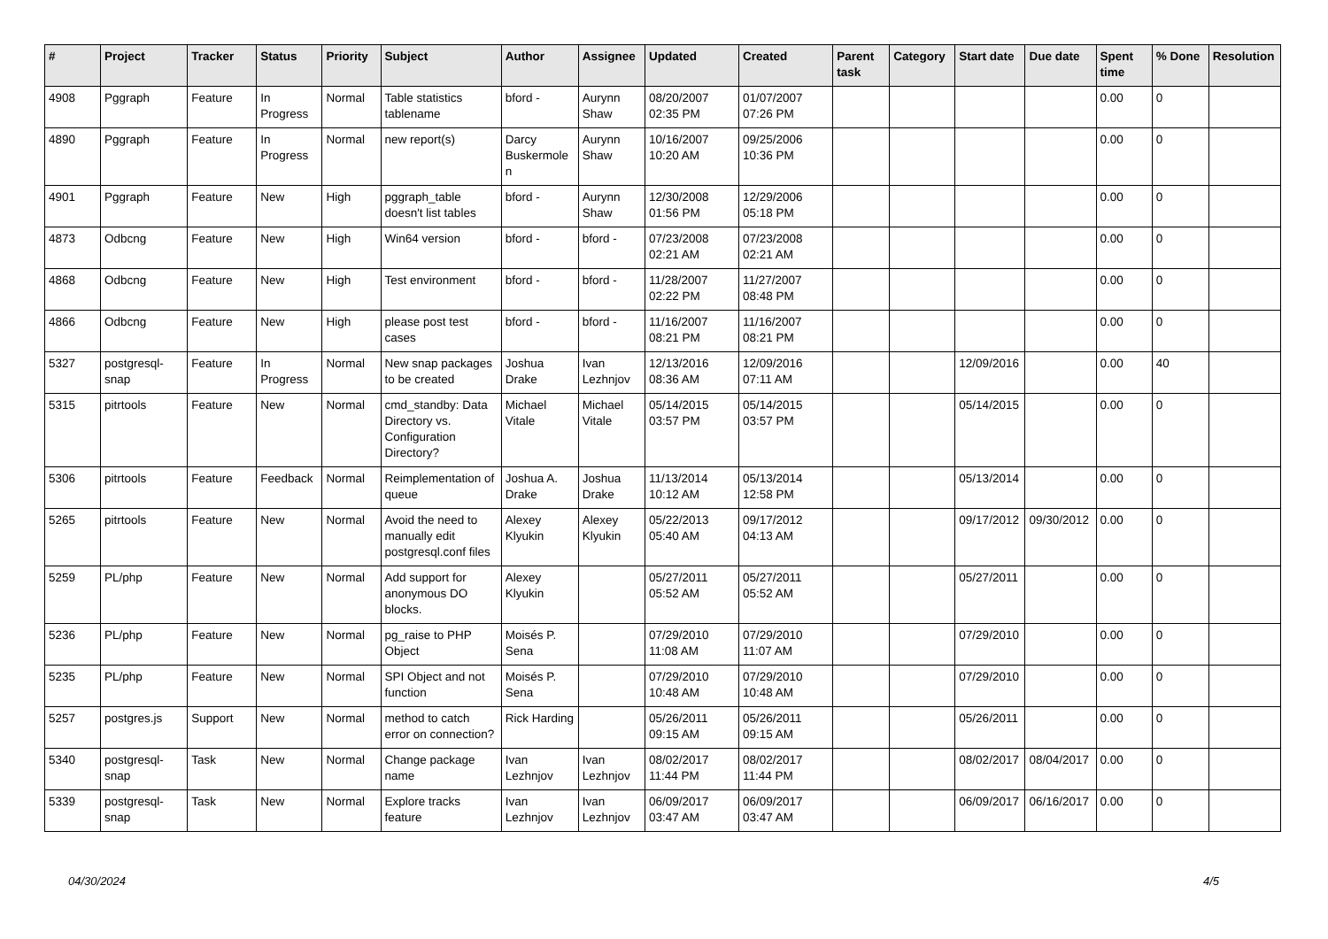| # | Project | Tracker | Status | Priority | Subject | Author | Assignee | Updated | Created | Parent task | Category | Start date | Due date | Spent time | % Done | Resolution |
| --- | --- | --- | --- | --- | --- | --- | --- | --- | --- | --- | --- | --- | --- | --- | --- | --- |
| 4908 | Pggraph | Feature | In Progress | Normal | Table statistics tablename | bford - | Aurynn Shaw | 08/20/2007 02:35 PM | 01/07/2007 07:26 PM | | | | | 0.00 | 0 | |
| 4890 | Pggraph | Feature | In Progress | Normal | new report(s) | Darcy Buskermolen | Aurynn Shaw | 10/16/2007 10:20 AM | 09/25/2006 10:36 PM | | | | | 0.00 | 0 | |
| 4901 | Pggraph | Feature | New | High | pggraph_table doesn't list tables | bford - | Aurynn Shaw | 12/30/2008 01:56 PM | 12/29/2006 05:18 PM | | | | | 0.00 | 0 | |
| 4873 | Odbcng | Feature | New | High | Win64 version | bford - | bford - | 07/23/2008 02:21 AM | 07/23/2008 02:21 AM | | | | | 0.00 | 0 | |
| 4868 | Odbcng | Feature | New | High | Test environment | bford - | bford - | 11/28/2007 02:22 PM | 11/27/2007 08:48 PM | | | | | 0.00 | 0 | |
| 4866 | Odbcng | Feature | New | High | please post test cases | bford - | bford - | 11/16/2007 08:21 PM | 11/16/2007 08:21 PM | | | | | 0.00 | 0 | |
| 5327 | postgresql-snap | Feature | In Progress | Normal | New snap packages to be created | Joshua Drake | Ivan Lezhnjov | 12/13/2016 08:36 AM | 12/09/2016 07:11 AM | | | 12/09/2016 | | 0.00 | 40 | |
| 5315 | pitrtools | Feature | New | Normal | cmd_standby: Data Directory vs. Configuration Directory? | Michael Vitale | Michael Vitale | 05/14/2015 03:57 PM | 05/14/2015 03:57 PM | | | 05/14/2015 | | 0.00 | 0 | |
| 5306 | pitrtools | Feature | Feedback | Normal | Reimplementation of queue | Joshua A. Drake | Joshua Drake | 11/13/2014 10:12 AM | 05/13/2014 12:58 PM | | | 05/13/2014 | | 0.00 | 0 | |
| 5265 | pitrtools | Feature | New | Normal | Avoid the need to manually edit postgresql.conf files | Alexey Klyukin | Alexey Klyukin | 05/22/2013 05:40 AM | 09/17/2012 04:13 AM | | | 09/17/2012 | 09/30/2012 | 0.00 | 0 | |
| 5259 | PL/php | Feature | New | Normal | Add support for anonymous DO blocks. | Alexey Klyukin | | 05/27/2011 05:52 AM | 05/27/2011 05:52 AM | | | 05/27/2011 | | 0.00 | 0 | |
| 5236 | PL/php | Feature | New | Normal | pg_raise to PHP Object | Moisés P. Sena | | 07/29/2010 11:08 AM | 07/29/2010 11:07 AM | | | 07/29/2010 | | 0.00 | 0 | |
| 5235 | PL/php | Feature | New | Normal | SPI Object and not function | Moisés P. Sena | | 07/29/2010 10:48 AM | 07/29/2010 10:48 AM | | | 07/29/2010 | | 0.00 | 0 | |
| 5257 | postgres.js | Support | New | Normal | method to catch error on connection? | Rick Harding | | 05/26/2011 09:15 AM | 05/26/2011 09:15 AM | | | 05/26/2011 | | 0.00 | 0 | |
| 5340 | postgresql-snap | Task | New | Normal | Change package name | Ivan Lezhnjov | Ivan Lezhnjov | 08/02/2017 11:44 PM | 08/02/2017 11:44 PM | | | 08/02/2017 | 08/04/2017 | 0.00 | 0 | |
| 5339 | postgresql-snap | Task | New | Normal | Explore tracks feature | Ivan Lezhnjov | Ivan Lezhnjov | 06/09/2017 03:47 AM | 06/09/2017 03:47 AM | | | 06/09/2017 | 06/16/2017 | 0.00 | 0 | |
04/30/2024 4/5